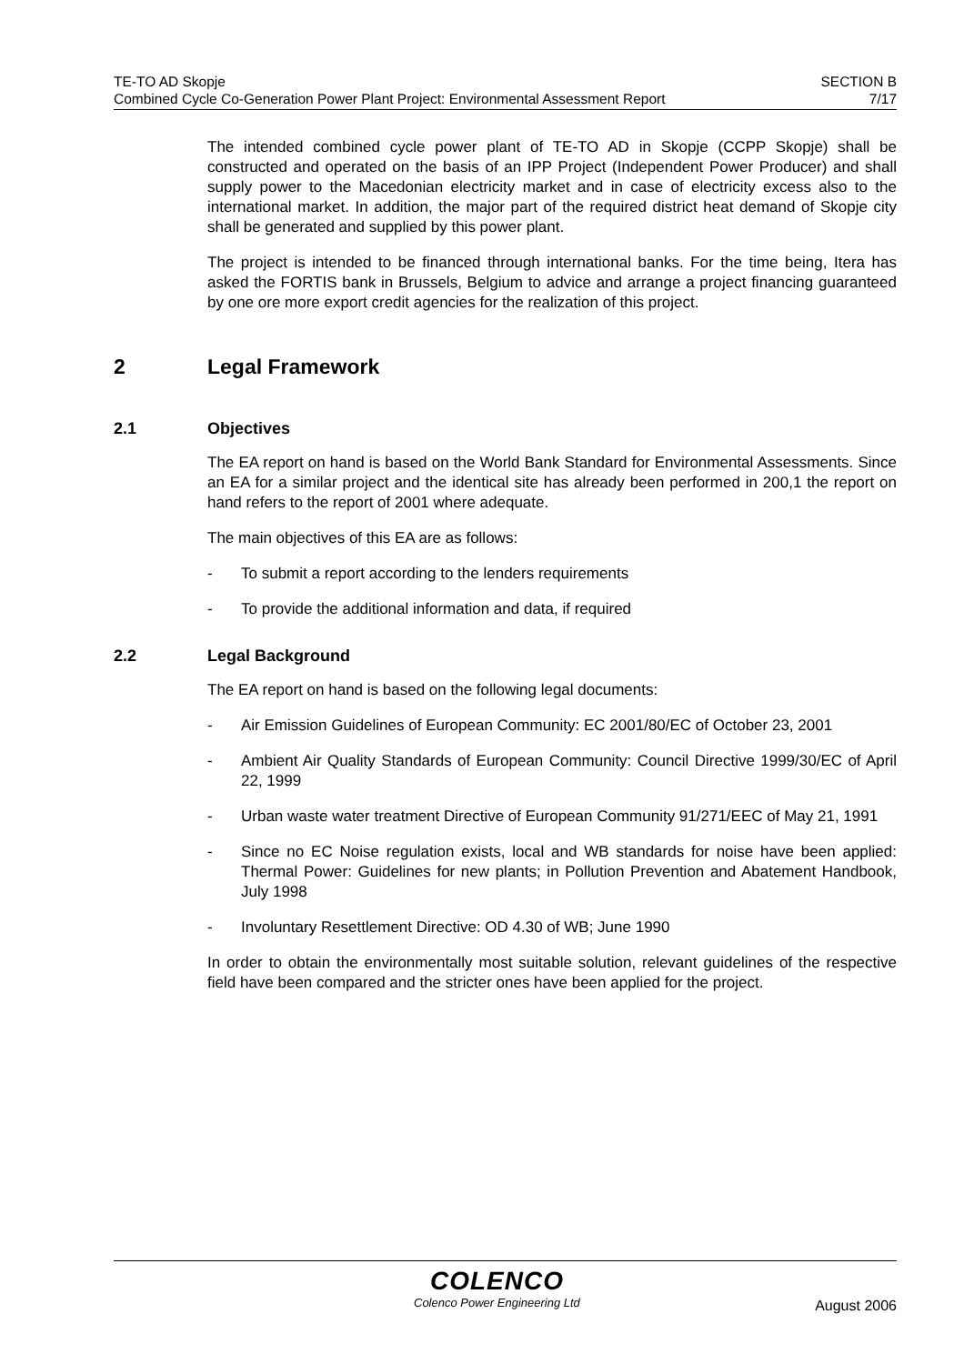TE-TO AD Skopje
Combined Cycle Co-Generation Power Plant Project: Environmental Assessment Report
SECTION B
7/17
The intended combined cycle power plant of TE-TO AD in Skopje (CCPP Skopje) shall be constructed and operated on the basis of an IPP Project (Independent Power Producer) and shall supply power to the Macedonian electricity market and in case of electricity excess also to the international market. In addition, the major part of the required district heat demand of Skopje city shall be generated and supplied by this power plant.
The project is intended to be financed through international banks. For the time being, Itera has asked the FORTIS bank in Brussels, Belgium to advice and arrange a project financing guaranteed by one ore more export credit agencies for the realization of this project.
2 Legal Framework
2.1 Objectives
The EA report on hand is based on the World Bank Standard for Environmental Assessments. Since an EA for a similar project and the identical site has already been performed in 200,1 the report on hand refers to the report of 2001 where adequate.
The main objectives of this EA are as follows:
- To submit a report according to the lenders requirements
- To provide the additional information and data, if required
2.2 Legal Background
The EA report on hand is based on the following legal documents:
- Air Emission Guidelines of European Community: EC 2001/80/EC of October 23, 2001
- Ambient Air Quality Standards of European Community: Council Directive 1999/30/EC of April 22, 1999
- Urban waste water treatment Directive of European Community 91/271/EEC of May 21, 1991
- Since no EC Noise regulation exists, local and WB standards for noise have been applied: Thermal Power: Guidelines for new plants; in Pollution Prevention and Abatement Handbook, July 1998
- Involuntary Resettlement Directive: OD 4.30 of WB; June 1990
In order to obtain the environmentally most suitable solution, relevant guidelines of the respective field have been compared and the stricter ones have been applied for the project.
COLENCO
Colenco Power Engineering Ltd
August 2006